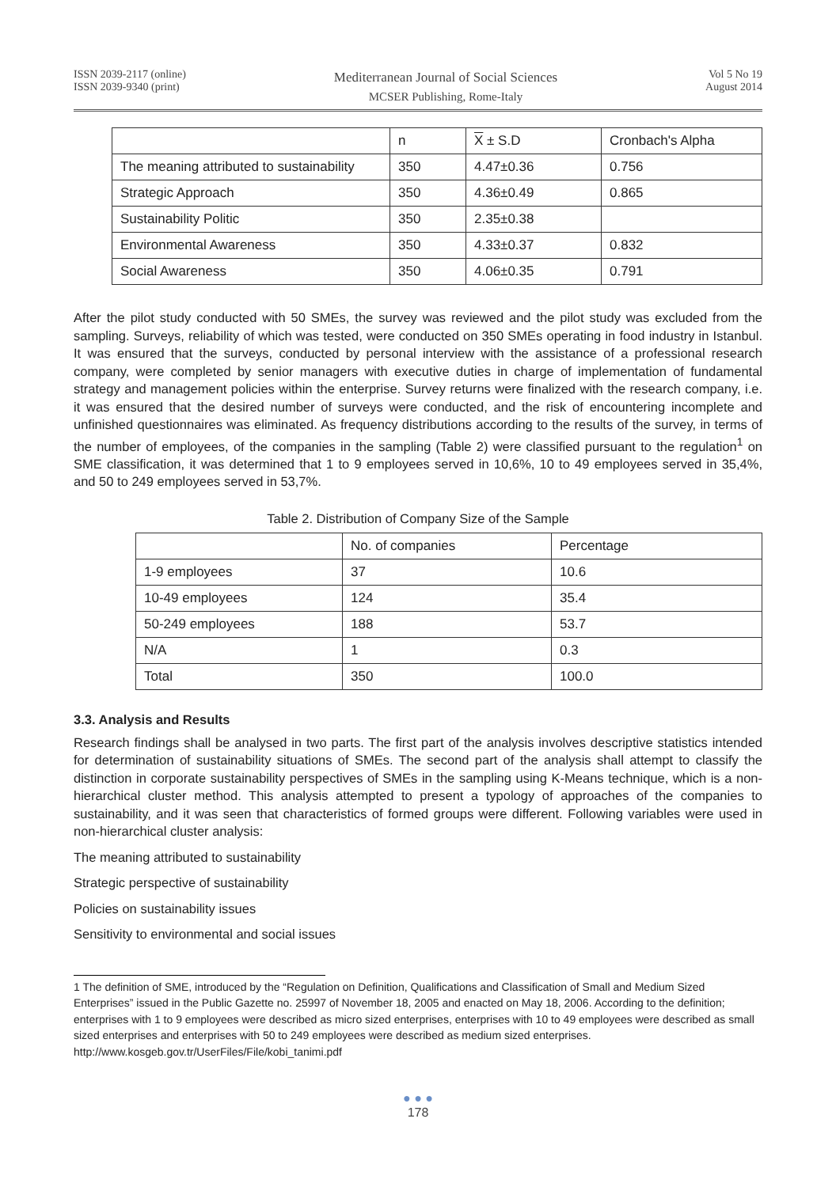ISSN 2039-2117 (online)
ISSN 2039-9340 (print)
Mediterranean Journal of Social Sciences
MCSER Publishing, Rome-Italy
Vol 5 No 19
August 2014
| | n | X ± S.D | Cronbach's Alpha |
| --- | --- | --- | --- |
| The meaning attributed to sustainability | 350 | 4.47±0.36 | 0.756 |
| Strategic Approach | 350 | 4.36±0.49 | 0.865 |
| Sustainability Politic | 350 | 2.35±0.38 | |
| Environmental Awareness | 350 | 4.33±0.37 | 0.832 |
| Social Awareness | 350 | 4.06±0.35 | 0.791 |
After the pilot study conducted with 50 SMEs, the survey was reviewed and the pilot study was excluded from the sampling. Surveys, reliability of which was tested, were conducted on 350 SMEs operating in food industry in Istanbul. It was ensured that the surveys, conducted by personal interview with the assistance of a professional research company, were completed by senior managers with executive duties in charge of implementation of fundamental strategy and management policies within the enterprise. Survey returns were finalized with the research company, i.e. it was ensured that the desired number of surveys were conducted, and the risk of encountering incomplete and unfinished questionnaires was eliminated. As frequency distributions according to the results of the survey, in terms of the number of employees, of the companies in the sampling (Table 2) were classified pursuant to the regulation<sup>1</sup> on SME classification, it was determined that 1 to 9 employees served in 10,6%, 10 to 49 employees served in 35,4%, and 50 to 249 employees served in 53,7%.
Table 2. Distribution of Company Size of the Sample
| | No. of companies | Percentage |
| --- | --- | --- |
| 1-9 employees | 37 | 10.6 |
| 10-49 employees | 124 | 35.4 |
| 50-249 employees | 188 | 53.7 |
| N/A | 1 | 0.3 |
| Total | 350 | 100.0 |
3.3. Analysis and Results
Research findings shall be analysed in two parts. The first part of the analysis involves descriptive statistics intended for determination of sustainability situations of SMEs. The second part of the analysis shall attempt to classify the distinction in corporate sustainability perspectives of SMEs in the sampling using K-Means technique, which is a non-hierarchical cluster method. This analysis attempted to present a typology of approaches of the companies to sustainability, and it was seen that characteristics of formed groups were different. Following variables were used in non-hierarchical cluster analysis:
The meaning attributed to sustainability
Strategic perspective of sustainability
Policies on sustainability issues
Sensitivity to environmental and social issues
1 The definition of SME, introduced by the “Regulation on Definition, Qualifications and Classification of Small and Medium Sized Enterprises” issued in the Public Gazette no. 25997 of November 18, 2005 and enacted on May 18, 2006. According to the definition; enterprises with 1 to 9 employees were described as micro sized enterprises, enterprises with 10 to 49 employees were described as small sized enterprises and enterprises with 50 to 249 employees were described as medium sized enterprises.
http://www.kosgeb.gov.tr/UserFiles/File/kobi_tanimi.pdf
● ● ●
178